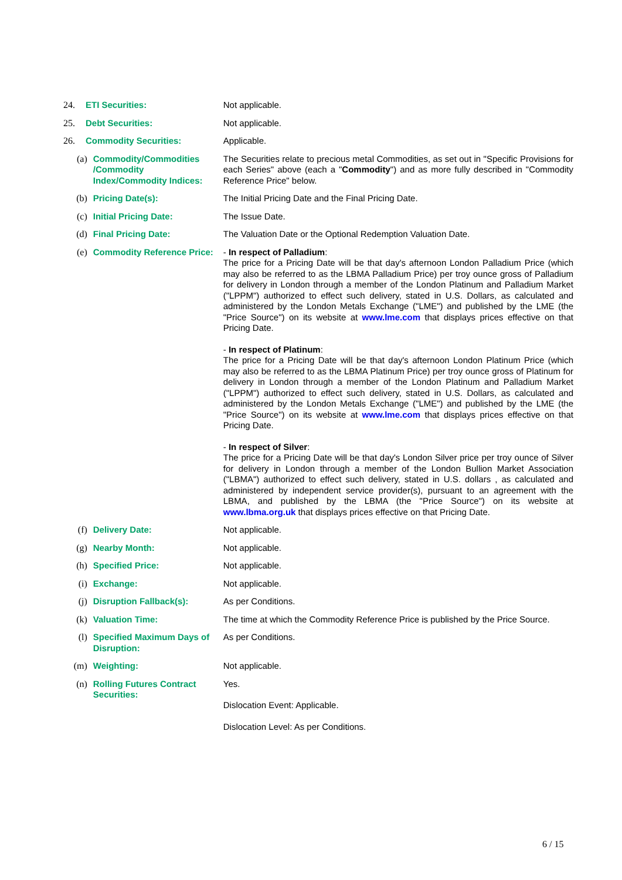| 24. | ETI Securities: | | Not applicable. |
| 25. | Debt Securities: | | Not applicable. |
| 26. | Commodity Securities: | | Applicable. |
| (a) | | Commodity/Commodities /Commodity Index/Commodity Indices: | The Securities relate to precious metal Commodities, as set out in "Specific Provisions for each Series" above (each a " Commodity ") and as more fully described in "Commodity Reference Price" below. |
| (b) | | Pricing Date(s): | The Initial Pricing Date and the Final Pricing Date. |
| (c) | | Initial Pricing Date: | The Issue Date. |
| (d) | | Final Pricing Date: | The Valuation Date or the Optional Redemption Valuation Date. |
| (e) | | Commodity Reference Price: | - In respect of Palladium : The price for a Pricing Date will be that day's afternoon London Palladium Price (which may also be referred to as the LBMA Palladium Price) per troy ounce gross of Palladium for delivery in London through a member of the London Platinum and Palladium Market ("LPPM") authorized to effect such delivery, stated in U.S. Dollars, as calculated and administered by the London Metals Exchange ("LME") and published by the LME (the "Price Source") on its website at www.lme.com that displays prices effective on that Pricing Date. - In respect of Platinum : The price for a Pricing Date will be that day's afternoon London Platinum Price (which may also be referred to as the LBMA Platinum Price) per troy ounce gross of Platinum for delivery in London through a member of the London Platinum and Palladium Market ("LPPM") authorized to effect such delivery, stated in U.S. Dollars, as calculated and administered by the London Metals Exchange ("LME") and published by the LME (the "Price Source") on its website at www.lme.com that displays prices effective on that Pricing Date. - In respect of Silver : The price for a Pricing Date will be that day's London Silver price per troy ounce of Silver for delivery in London through a member of the London Bullion Market Association ("LBMA") authorized to effect such delivery, stated in U.S. dollars , as calculated and administered by independent service provider(s), pursuant to an agreement with the LBMA, and published by the LBMA (the "Price Source") on its website at www.lbma.org.uk that displays prices effective on that Pricing Date. |
| (f) | | Delivery Date: | Not applicable. |
| (g) | | Nearby Month: | Not applicable. |
| (h) | | Specified Price: | Not applicable. |
| (i) | | Exchange: | Not applicable. |
| (j) | | Disruption Fallback(s): | As per Conditions. |
| (k) | | Valuation Time: | The time at which the Commodity Reference Price is published by the Price Source. |
| (l) | | Specified Maximum Days of Disruption: | As per Conditions. |
| (m) | | Weighting: | Not applicable. |
| (n) | | Rolling Futures Contract Securities: | Yes. Dislocation Event: Applicable. Dislocation Level: As per Conditions. |
6 / 15